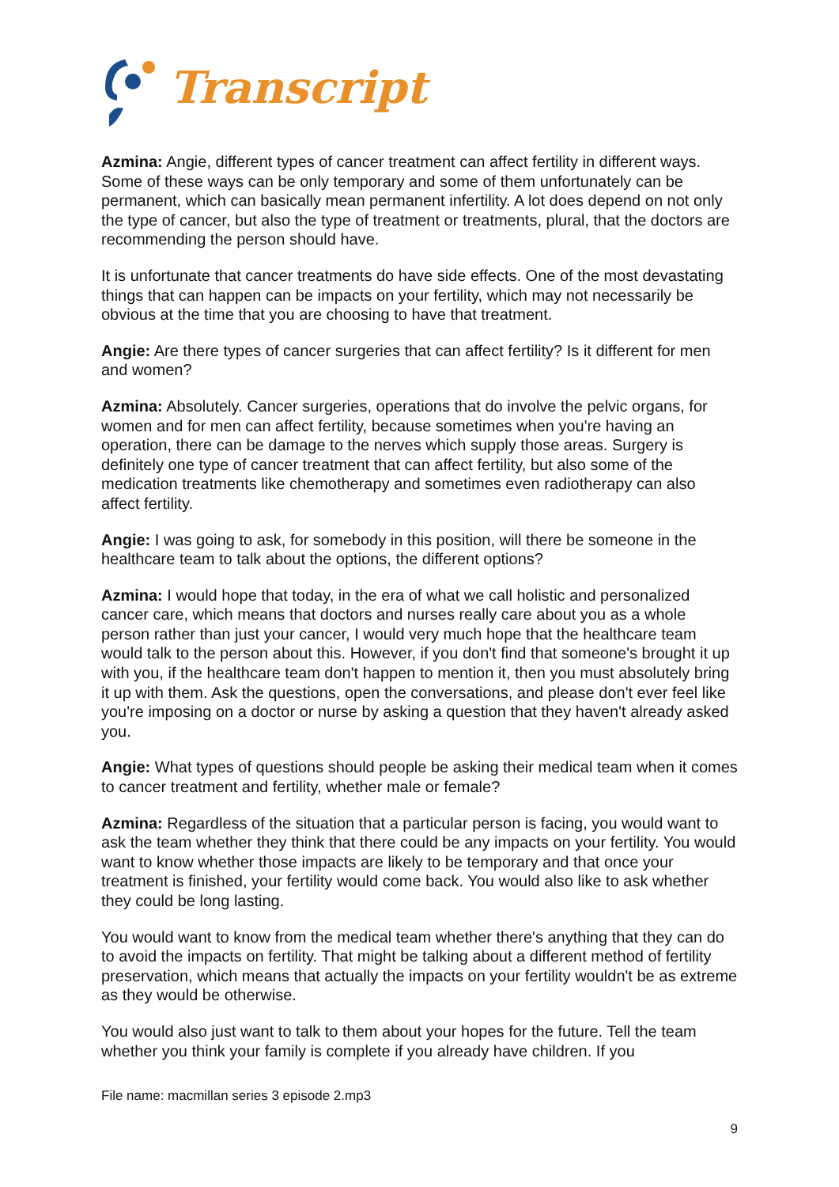Transcript
Azmina: Angie, different types of cancer treatment can affect fertility in different ways. Some of these ways can be only temporary and some of them unfortunately can be permanent, which can basically mean permanent infertility. A lot does depend on not only the type of cancer, but also the type of treatment or treatments, plural, that the doctors are recommending the person should have.
It is unfortunate that cancer treatments do have side effects. One of the most devastating things that can happen can be impacts on your fertility, which may not necessarily be obvious at the time that you are choosing to have that treatment.
Angie: Are there types of cancer surgeries that can affect fertility? Is it different for men and women?
Azmina: Absolutely. Cancer surgeries, operations that do involve the pelvic organs, for women and for men can affect fertility, because sometimes when you're having an operation, there can be damage to the nerves which supply those areas. Surgery is definitely one type of cancer treatment that can affect fertility, but also some of the medication treatments like chemotherapy and sometimes even radiotherapy can also affect fertility.
Angie: I was going to ask, for somebody in this position, will there be someone in the healthcare team to talk about the options, the different options?
Azmina: I would hope that today, in the era of what we call holistic and personalized cancer care, which means that doctors and nurses really care about you as a whole person rather than just your cancer, I would very much hope that the healthcare team would talk to the person about this. However, if you don't find that someone's brought it up with you, if the healthcare team don't happen to mention it, then you must absolutely bring it up with them. Ask the questions, open the conversations, and please don't ever feel like you're imposing on a doctor or nurse by asking a question that they haven't already asked you.
Angie: What types of questions should people be asking their medical team when it comes to cancer treatment and fertility, whether male or female?
Azmina: Regardless of the situation that a particular person is facing, you would want to ask the team whether they think that there could be any impacts on your fertility. You would want to know whether those impacts are likely to be temporary and that once your treatment is finished, your fertility would come back. You would also like to ask whether they could be long lasting.
You would want to know from the medical team whether there's anything that they can do to avoid the impacts on fertility. That might be talking about a different method of fertility preservation, which means that actually the impacts on your fertility wouldn't be as extreme as they would be otherwise.
You would also just want to talk to them about your hopes for the future. Tell the team whether you think your family is complete if you already have children. If you
File name: macmillan series 3 episode 2.mp3
9